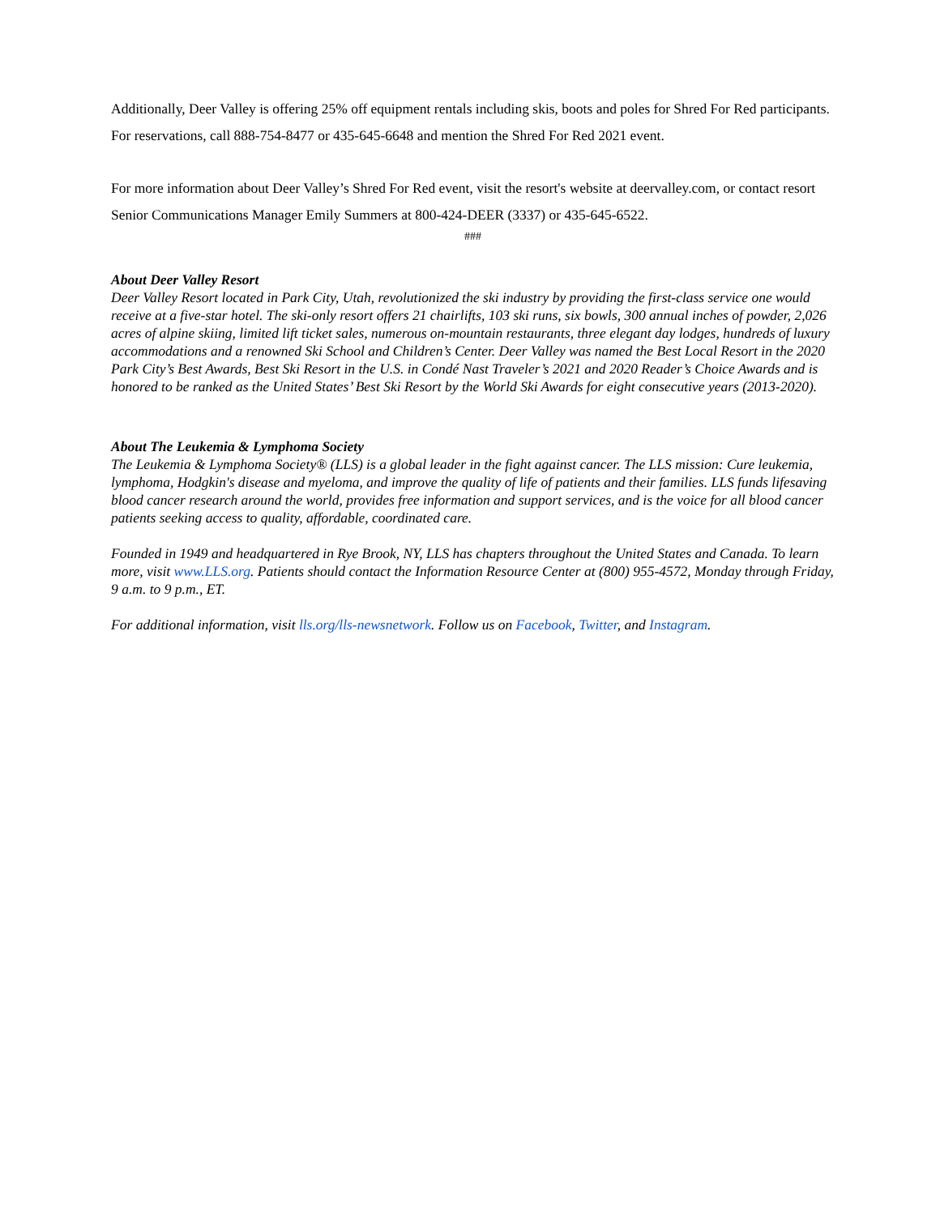Additionally, Deer Valley is offering 25% off equipment rentals including skis, boots and poles for Shred For Red participants. For reservations, call 888-754-8477 or 435-645-6648 and mention the Shred For Red 2021 event.
For more information about Deer Valley’s Shred For Red event, visit the resort's website at deervalley.com, or contact resort Senior Communications Manager Emily Summers at 800-424-DEER (3337) or 435-645-6522.
###
About Deer Valley Resort
Deer Valley Resort located in Park City, Utah, revolutionized the ski industry by providing the first-class service one would receive at a five-star hotel. The ski-only resort offers 21 chairlifts, 103 ski runs, six bowls, 300 annual inches of powder, 2,026 acres of alpine skiing, limited lift ticket sales, numerous on-mountain restaurants, three elegant day lodges, hundreds of luxury accommodations and a renowned Ski School and Children’s Center. Deer Valley was named the Best Local Resort in the 2020 Park City’s Best Awards, Best Ski Resort in the U.S. in Condé Nast Traveler’s 2021 and 2020 Reader’s Choice Awards and is honored to be ranked as the United States’ Best Ski Resort by the World Ski Awards for eight consecutive years (2013-2020).
About The Leukemia & Lymphoma Society
The Leukemia & Lymphoma Society® (LLS) is a global leader in the fight against cancer. The LLS mission: Cure leukemia, lymphoma, Hodgkin's disease and myeloma, and improve the quality of life of patients and their families. LLS funds lifesaving blood cancer research around the world, provides free information and support services, and is the voice for all blood cancer patients seeking access to quality, affordable, coordinated care.
Founded in 1949 and headquartered in Rye Brook, NY, LLS has chapters throughout the United States and Canada. To learn more, visit www.LLS.org. Patients should contact the Information Resource Center at (800) 955-4572, Monday through Friday, 9 a.m. to 9 p.m., ET.
For additional information, visit lls.org/lls-newsnetwork. Follow us on Facebook, Twitter, and Instagram.